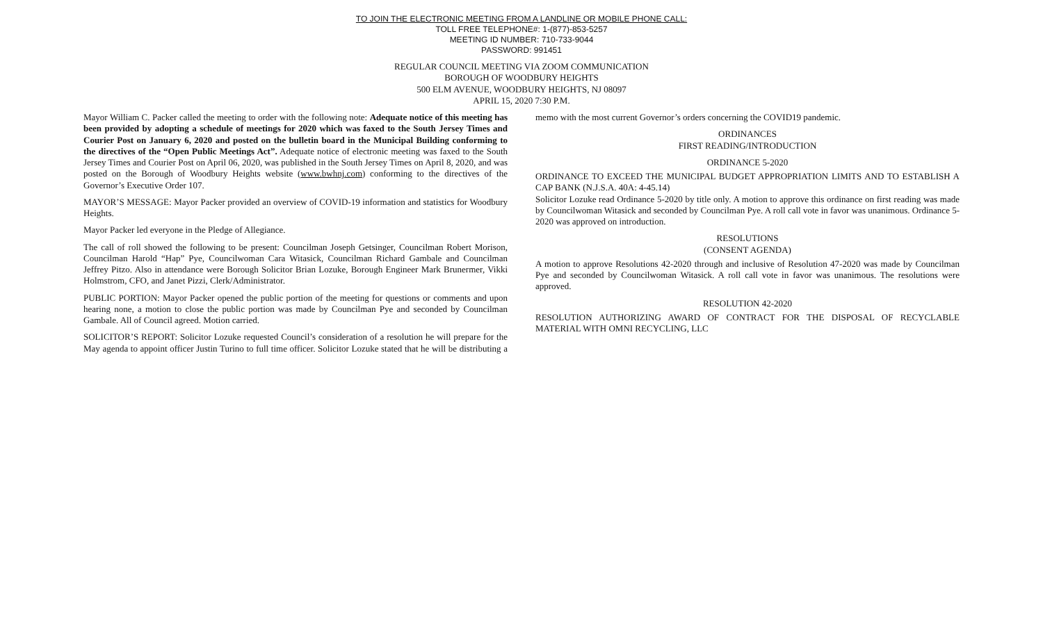TO JOIN THE ELECTRONIC MEETING FROM A LANDLINE OR MOBILE PHONE CALL:
TOLL FREE TELEPHONE#: 1-(877)-853-5257
MEETING ID NUMBER: 710-733-9044
PASSWORD: 991451
REGULAR COUNCIL MEETING VIA ZOOM COMMUNICATION
BOROUGH OF WOODBURY HEIGHTS
500 ELM AVENUE, WOODBURY HEIGHTS, NJ 08097
APRIL 15, 2020 7:30 P.M.
Mayor William C. Packer called the meeting to order with the following note: Adequate notice of this meeting has been provided by adopting a schedule of meetings for 2020 which was faxed to the South Jersey Times and Courier Post on January 6, 2020 and posted on the bulletin board in the Municipal Building conforming to the directives of the “Open Public Meetings Act”. Adequate notice of electronic meeting was faxed to the South Jersey Times and Courier Post on April 06, 2020, was published in the South Jersey Times on April 8, 2020, and was posted on the Borough of Woodbury Heights website (www.bwhnj.com) conforming to the directives of the Governor’s Executive Order 107.
MAYOR’S MESSAGE: Mayor Packer provided an overview of COVID-19 information and statistics for Woodbury Heights.
Mayor Packer led everyone in the Pledge of Allegiance.
The call of roll showed the following to be present: Councilman Joseph Getsinger, Councilman Robert Morison, Councilman Harold “Hap” Pye, Councilwoman Cara Witasick, Councilman Richard Gambale and Councilman Jeffrey Pitzo. Also in attendance were Borough Solicitor Brian Lozuke, Borough Engineer Mark Brunermer, Vikki Holmstrom, CFO, and Janet Pizzi, Clerk/Administrator.
PUBLIC PORTION: Mayor Packer opened the public portion of the meeting for questions or comments and upon hearing none, a motion to close the public portion was made by Councilman Pye and seconded by Councilman Gambale. All of Council agreed. Motion carried.
SOLICITOR’S REPORT: Solicitor Lozuke requested Council’s consideration of a resolution he will prepare for the May agenda to appoint officer Justin Turino to full time officer. Solicitor Lozuke stated that he will be distributing a memo with the most current Governor’s orders concerning the COVID19 pandemic.
ORDINANCES
FIRST READING/INTRODUCTION
ORDINANCE 5-2020
ORDINANCE TO EXCEED THE MUNICIPAL BUDGET APPROPRIATION LIMITS AND TO ESTABLISH A CAP BANK (N.J.S.A. 40A: 4-45.14)
Solicitor Lozuke read Ordinance 5-2020 by title only. A motion to approve this ordinance on first reading was made by Councilwoman Witasick and seconded by Councilman Pye. A roll call vote in favor was unanimous. Ordinance 5-2020 was approved on introduction.
RESOLUTIONS
(CONSENT AGENDA)
A motion to approve Resolutions 42-2020 through and inclusive of Resolution 47-2020 was made by Councilman Pye and seconded by Councilwoman Witasick. A roll call vote in favor was unanimous. The resolutions were approved.
RESOLUTION 42-2020
RESOLUTION AUTHORIZING AWARD OF CONTRACT FOR THE DISPOSAL OF RECYCLABLE MATERIAL WITH OMNI RECYCLING, LLC